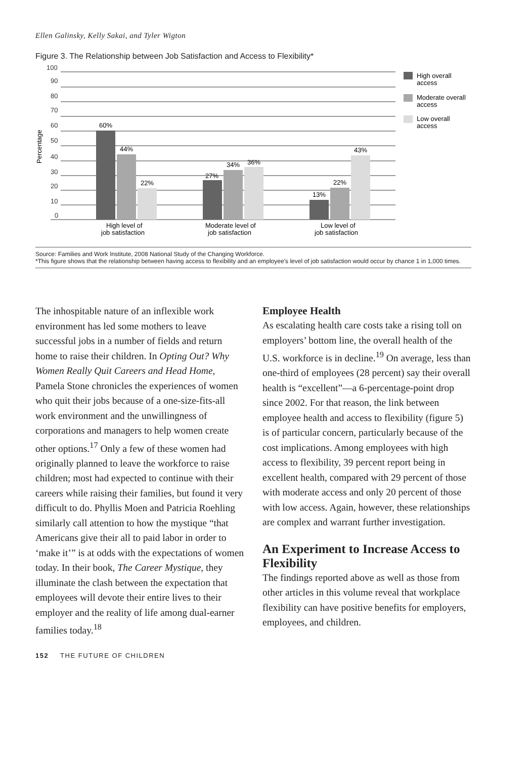Ellen Galinsky, Kelly Sakai, and Tyler Wigton
Figure 3. The Relationship between Job Satisfaction and Access to Flexibility*
100
90
80
70
60
50
40
30
20
10
0
Percentage
60%
44%
22%
27%
34%
36%
13%
22%
43%
High level of
job satisfaction
Moderate level of
job satisfaction
Low level of
job satisfaction
High overall
access
Moderate overall
access
Low overall
access
Source: Families and Work Institute, 2008 National Study of the Changing Workforce.
*This figure shows that the relationship between having access to flexibility and an employee’s level of job satisfaction would occur by chance 1 in 1,000 times.
The inhospitable nature of an inflexible work environment has led some mothers to leave successful jobs in a number of fields and return home to raise their children. In Opting Out? Why Women Really Quit Careers and Head Home, Pamela Stone chronicles the experiences of women who quit their jobs because of a one-size-fits-all work environment and the unwillingness of corporations and managers to help women create other options.<sup>17</sup> Only a few of these women had originally planned to leave the workforce to raise children; most had expected to continue with their careers while raising their families, but found it very difficult to do. Phyllis Moen and Patricia Roehling similarly call attention to how the mystique “that Americans give their all to paid labor in order to ‘make it’” is at odds with the expectations of women today. In their book, The Career Mystique, they illuminate the clash between the expectation that employees will devote their entire lives to their employer and the reality of life among dual-earner families today.<sup>18</sup>
Employee Health
As escalating health care costs take a rising toll on employers’ bottom line, the overall health of the U.S. workforce is in decline.<sup>19</sup> On average, less than one-third of employees (28 percent) say their overall health is “excellent”—a 6-percentage-point drop since 2002. For that reason, the link between employee health and access to flexibility (figure 5) is of particular concern, particularly because of the cost implications. Among employees with high access to flexibility, 39 percent report being in excellent health, compared with 29 percent of those with moderate access and only 20 percent of those with low access. Again, however, these relationships are complex and warrant further investigation.
An Experiment to Increase Access to Flexibility
The findings reported above as well as those from other articles in this volume reveal that workplace flexibility can have positive benefits for employers, employees, and children.
152 THE FUTURE OF CHILDREN